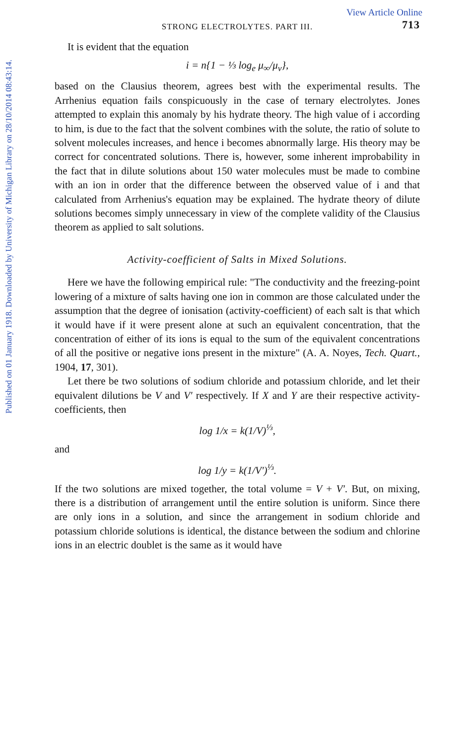Published on 01 January 1918. Downloaded by University of Michigan Library on 28/10/2014 08:43:14.
View Article Online
STRONG ELECTROLYTES. PART III. 713
It is evident that the equation
i = n{1 − ⅓ log<sub>e</sub> μ<sub>∞</sub>/μ<sub>v</sub>},
based on the Clausius theorem, agrees best with the experimental results. The Arrhenius equation fails conspicuously in the case of ternary electrolytes. Jones attempted to explain this anomaly by his hydrate theory. The high value of i according to him, is due to the fact that the solvent combines with the solute, the ratio of solute to solvent molecules increases, and hence i becomes abnormally large. His theory may be correct for concentrated solutions. There is, however, some inherent improbability in the fact that in dilute solutions about 150 water molecules must be made to combine with an ion in order that the difference between the observed value of i and that calculated from Arrhenius's equation may be explained. The hydrate theory of dilute solutions becomes simply unnecessary in view of the complete validity of the Clausius theorem as applied to salt solutions.
Activity-coefficient of Salts in Mixed Solutions.
Here we have the following empirical rule: "The conductivity and the freezing-point lowering of a mixture of salts having one ion in common are those calculated under the assumption that the degree of ionisation (activity-coefficient) of each salt is that which it would have if it were present alone at such an equivalent concentration, that the concentration of either of its ions is equal to the sum of the equivalent concentrations of all the positive or negative ions present in the mixture" (A. A. Noyes, Tech. Quart., 1904, 17, 301).
Let there be two solutions of sodium chloride and potassium chloride, and let their equivalent dilutions be V and V′ respectively. If X and Y are their respective activity-coefficients, then
log 1/x = k(1/V)<sup>⅓</sup>,
and
log 1/y = k(1/V′)<sup>⅓</sup>.
If the two solutions are mixed together, the total volume = V + V′. But, on mixing, there is a distribution of arrangement until the entire solution is uniform. Since there are only ions in a solution, and since the arrangement in sodium chloride and potassium chloride solutions is identical, the distance between the sodium and chlorine ions in an electric doublet is the same as it would have